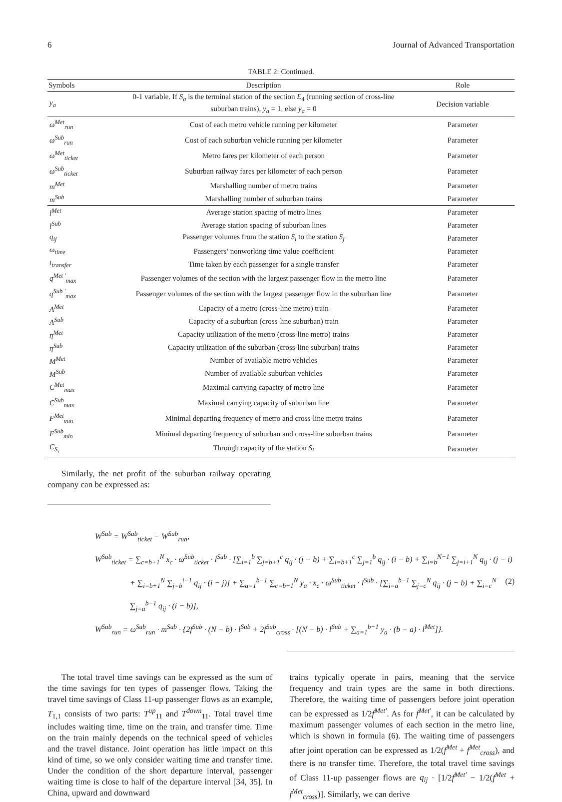6 Journal of Advanced Transportation
TABLE 2: Continued.
| Symbols | Description | Role |
| --- | --- | --- |
| y<sub>a</sub> | 0-1 variable. If S<sub>a</sub> is the terminal station of the section E<sub>4</sub> (running section of cross-line suburban trains), y<sub>a</sub> = 1, else y<sub>a</sub> = 0 | Decision variable |
| ω<sup>Met</sup><sub>run</sub> | Cost of each metro vehicle running per kilometer | Parameter |
| ω<sup>Sub</sup><sub>run</sub> | Cost of each suburban vehicle running per kilometer | Parameter |
| ω<sup>Met</sup><sub>ticket</sub> | Metro fares per kilometer of each person | Parameter |
| ω<sup>Sub</sup><sub>ticket</sub> | Suburban railway fares per kilometer of each person | Parameter |
| m<sup>Met</sup> | Marshalling number of metro trains | Parameter |
| m<sup>Sub</sup> | Marshalling number of suburban trains | Parameter |
| l<sup>Met</sup> | Average station spacing of metro lines | Parameter |
| l<sup>Sub</sup> | Average station spacing of suburban lines | Parameter |
| q<sub>ij</sub> | Passenger volumes from the station S<sub>i</sub> to the station S<sub>j</sub> | Parameter |
| ω<sub>time</sub> | Passengers’ nonworking time value coefficient | Parameter |
| t<sub>transfer</sub> | Time taken by each passenger for a single transfer | Parameter |
| q<sup>Met ′</sup><sub>max</sub> | Passenger volumes of the section with the largest passenger flow in the metro line | Parameter |
| q<sup>Sub ′</sup><sub>max</sub> | Passenger volumes of the section with the largest passenger flow in the suburban line | Parameter |
| A<sup>Met</sup> | Capacity of a metro (cross-line metro) train | Parameter |
| A<sup>Sub</sup> | Capacity of a suburban (cross-line suburban) train | Parameter |
| η<sup>Met</sup> | Capacity utilization of the metro (cross-line metro) trains | Parameter |
| η<sup>Sub</sup> | Capacity utilization of the suburban (cross-line suburban) trains | Parameter |
| M<sup>Met</sup> | Number of available metro vehicles | Parameter |
| M<sup>Sub</sup> | Number of available suburban vehicles | Parameter |
| C<sup>Met</sup><sub>max</sub> | Maximal carrying capacity of metro line | Parameter |
| C<sup>Sub</sup><sub>max</sub> | Maximal carrying capacity of suburban line | Parameter |
| F<sup>Met</sup><sub>min</sub> | Minimal departing frequency of metro and cross-line metro trains | Parameter |
| F<sup>Sub</sup><sub>min</sub> | Minimal departing frequency of suburban and cross-line suburban trains | Parameter |
| C<sub>S<sub>i</sub></sub> | Through capacity of the station S<sub>i</sub> | Parameter |
Similarly, the net profit of the suburban railway operating company can be expressed as:
W<sup>Sub</sup> = W<sup>Sub</sup><sub>ticket</sub> − W<sup>Sub</sup><sub>run</sub>,
W<sup>Sub</sup><sub>ticket</sub> = ∑<sub>c=b+1</sub><sup>N</sup> x<sub>c</sub> · ω<sup>Sub</sup><sub>ticket</sub> · l<sup>Sub</sup> · [∑<sub>i=1</sub><sup>b</sup> ∑<sub>j=b+1</sub><sup>c</sup> q<sub>ij</sub> · (j − b) + ∑<sub>i=b+1</sub><sup>c</sup> ∑<sub>j=1</sub><sup>b</sup> q<sub>ij</sub> · (i − b) + ∑<sub>i=b</sub><sup>N−1</sup> ∑<sub>j=i+1</sub><sup>N</sup> q<sub>ij</sub> · (j − i)
+ ∑<sub>i=b+1</sub><sup>N</sup> ∑<sub>j=b</sub><sup>i−1</sup> q<sub>ij</sub> · (i − j)] + ∑<sub>a=1</sub><sup>b−1</sup> ∑<sub>c=b+1</sub><sup>N</sup> y<sub>a</sub> · x<sub>c</sub> · ω<sup>Sub</sup><sub>ticket</sub> · l<sup>Sub</sup> · [∑<sub>i=a</sub><sup>b−1</sup> ∑<sub>j=c</sub><sup>N</sup> q<sub>ij</sub> · (j − b) + ∑<sub>i=c</sub><sup>N</sup> ∑<sub>j=a</sub><sup>b−1</sup> q<sub>ij</sub> · (i − b)],
W<sup>Sub</sup><sub>run</sub> = ω<sup>Sub</sup><sub>run</sub> · m<sup>Sub</sup> · {2f<sup>Sub</sup> · (N − b) · l<sup>Sub</sup> + 2f<sup>Sub</sup><sub>cross</sub> · [(N − b) · l<sup>Sub</sup> + ∑<sub>a=1</sub><sup>b−1</sup> y<sub>a</sub> · (b − a) · l<sup>Met</sup>]}.
(2)
The total travel time savings can be expressed as the sum of the time savings for ten types of passenger flows. Taking the travel time savings of Class 11-up passenger flows as an example, T<sub>1,1</sub> consists of two parts: T<sup>up</sup><sub>11</sub> and T<sup>down</sup><sub>11</sub>. Total travel time includes waiting time, time on the train, and transfer time. Time on the train mainly depends on the technical speed of vehicles and the travel distance. Joint operation has little impact on this kind of time, so we only consider waiting time and transfer time. Under the condition of the short departure interval, passenger waiting time is close to half of the departure interval [34, 35]. In China, upward and downward
trains typically operate in pairs, meaning that the service frequency and train types are the same in both directions. Therefore, the waiting time of passengers before joint operation can be expressed as 1/2f<sup>Met′</sup>. As for f<sup>Met′</sup>, it can be calculated by maximum passenger volumes of each section in the metro line, which is shown in formula (6). The waiting time of passengers after joint operation can be expressed as 1/2(f<sup>Met</sup> + f<sup>Met</sup><sub>cross</sub>), and there is no transfer time. Therefore, the total travel time savings of Class 11-up passenger flows are q<sub>ij</sub> · [1/2f<sup>Met′</sup> − 1/2(f<sup>Met</sup> + f<sup>Met</sup><sub>cross</sub>)]. Similarly, we can derive